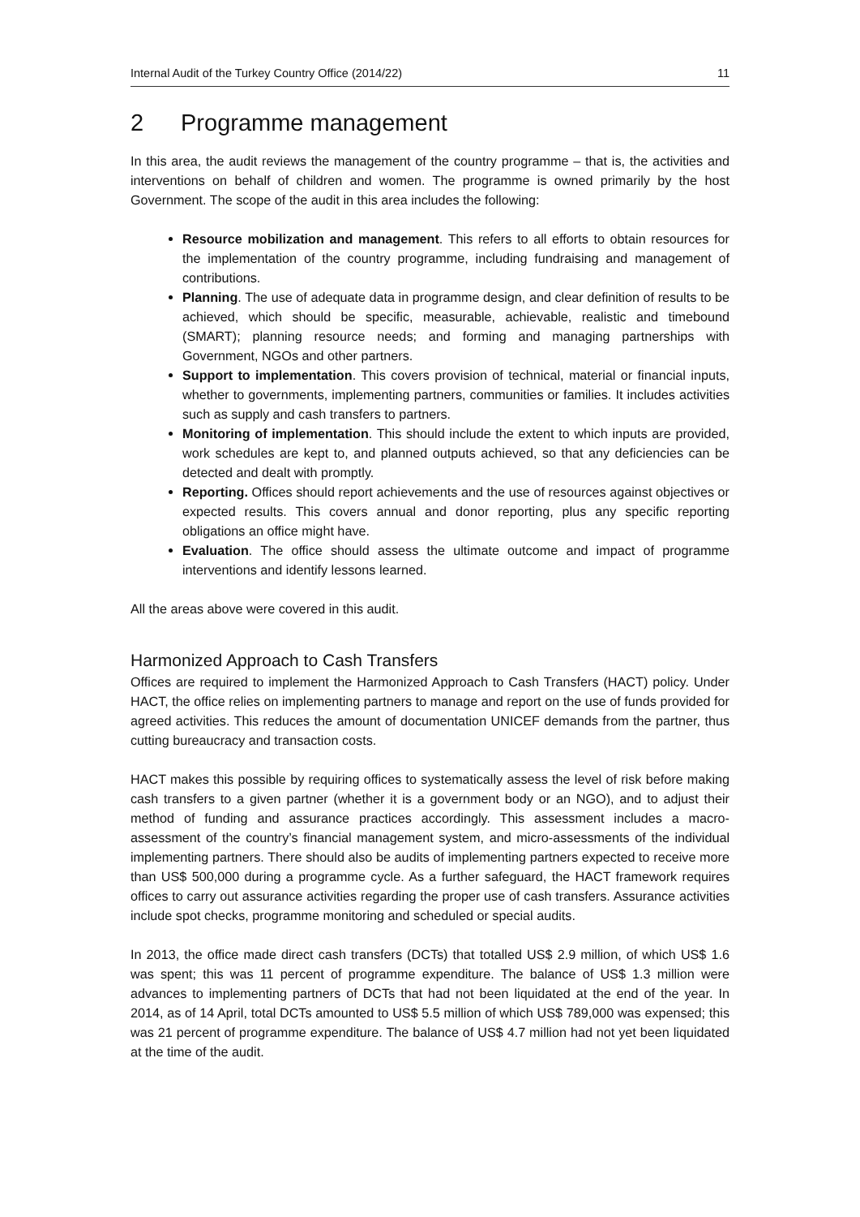Internal Audit of the Turkey Country Office (2014/22) 11
2 Programme management
In this area, the audit reviews the management of the country programme – that is, the activities and interventions on behalf of children and women. The programme is owned primarily by the host Government. The scope of the audit in this area includes the following:
Resource mobilization and management. This refers to all efforts to obtain resources for the implementation of the country programme, including fundraising and management of contributions.
Planning. The use of adequate data in programme design, and clear definition of results to be achieved, which should be specific, measurable, achievable, realistic and timebound (SMART); planning resource needs; and forming and managing partnerships with Government, NGOs and other partners.
Support to implementation. This covers provision of technical, material or financial inputs, whether to governments, implementing partners, communities or families. It includes activities such as supply and cash transfers to partners.
Monitoring of implementation. This should include the extent to which inputs are provided, work schedules are kept to, and planned outputs achieved, so that any deficiencies can be detected and dealt with promptly.
Reporting. Offices should report achievements and the use of resources against objectives or expected results. This covers annual and donor reporting, plus any specific reporting obligations an office might have.
Evaluation. The office should assess the ultimate outcome and impact of programme interventions and identify lessons learned.
All the areas above were covered in this audit.
Harmonized Approach to Cash Transfers
Offices are required to implement the Harmonized Approach to Cash Transfers (HACT) policy. Under HACT, the office relies on implementing partners to manage and report on the use of funds provided for agreed activities. This reduces the amount of documentation UNICEF demands from the partner, thus cutting bureaucracy and transaction costs.
HACT makes this possible by requiring offices to systematically assess the level of risk before making cash transfers to a given partner (whether it is a government body or an NGO), and to adjust their method of funding and assurance practices accordingly. This assessment includes a macro-assessment of the country’s financial management system, and micro-assessments of the individual implementing partners. There should also be audits of implementing partners expected to receive more than US$ 500,000 during a programme cycle. As a further safeguard, the HACT framework requires offices to carry out assurance activities regarding the proper use of cash transfers. Assurance activities include spot checks, programme monitoring and scheduled or special audits.
In 2013, the office made direct cash transfers (DCTs) that totalled US$ 2.9 million, of which US$ 1.6 was spent; this was 11 percent of programme expenditure. The balance of US$ 1.3 million were advances to implementing partners of DCTs that had not been liquidated at the end of the year. In 2014, as of 14 April, total DCTs amounted to US$ 5.5 million of which US$ 789,000 was expensed; this was 21 percent of programme expenditure. The balance of US$ 4.7 million had not yet been liquidated at the time of the audit.